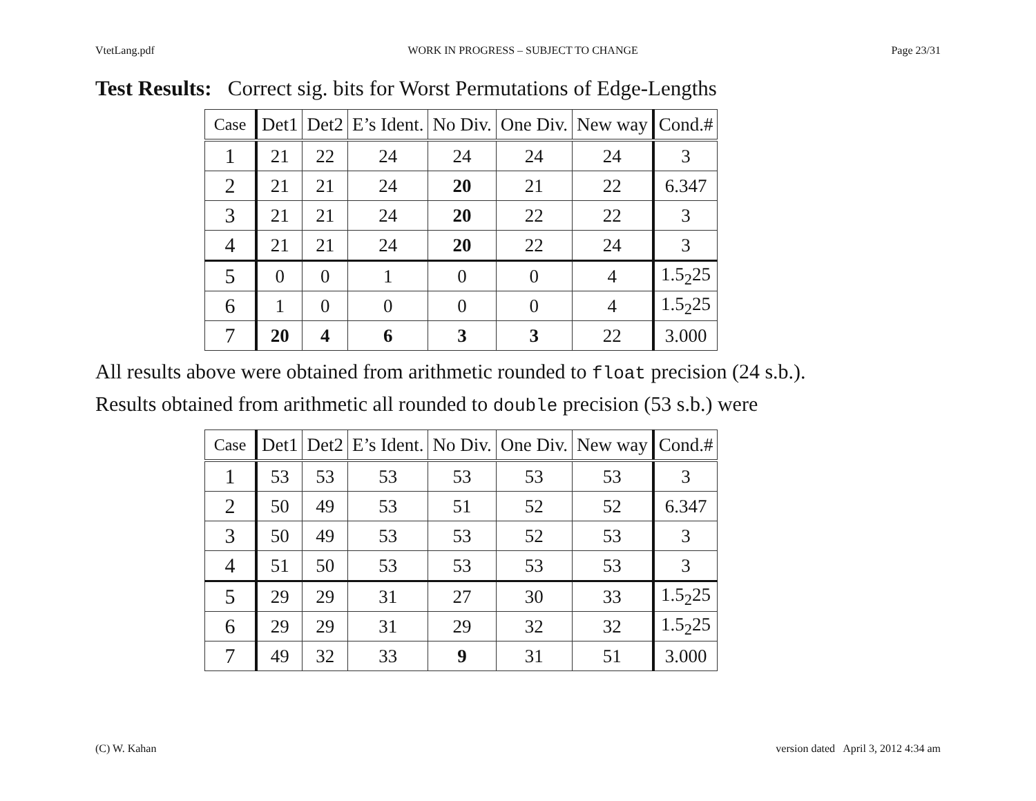VtetLang.pdf WORK IN PROGRESS – SUBJECT TO CHANGE Page 23/31
Test Results: Correct sig. bits for Worst Permutations of Edge-Lengths
| Case | Det1 | Det2 | E’s Ident. | No Div. | One Div. | New way | Cond.# |
| --- | --- | --- | --- | --- | --- | --- | --- |
| 1 | 21 | 22 | 24 | 24 | 24 | 24 | 3 |
| 2 | 21 | 21 | 24 | 20 | 21 | 22 | 6.347 |
| 3 | 21 | 21 | 24 | 20 | 22 | 22 | 3 |
| 4 | 21 | 21 | 24 | 20 | 22 | 24 | 3 |
| 5 | 0 | 0 | 1 | 0 | 0 | 4 | 1.5<sub>2</sub>25 |
| 6 | 1 | 0 | 0 | 0 | 0 | 4 | 1.5<sub>2</sub>25 |
| 7 | 20 | 4 | 6 | 3 | 3 | 22 | 3.000 |
All results above were obtained from arithmetic rounded to float precision (24 s.b.).
Results obtained from arithmetic all rounded to double precision (53 s.b.) were
| Case | Det1 | Det2 | E’s Ident. | No Div. | One Div. | New way | Cond.# |
| --- | --- | --- | --- | --- | --- | --- | --- |
| 1 | 53 | 53 | 53 | 53 | 53 | 53 | 3 |
| 2 | 50 | 49 | 53 | 51 | 52 | 52 | 6.347 |
| 3 | 50 | 49 | 53 | 53 | 52 | 53 | 3 |
| 4 | 51 | 50 | 53 | 53 | 53 | 53 | 3 |
| 5 | 29 | 29 | 31 | 27 | 30 | 33 | 1.5<sub>2</sub>25 |
| 6 | 29 | 29 | 31 | 29 | 32 | 32 | 1.5<sub>2</sub>25 |
| 7 | 49 | 32 | 33 | 9 | 31 | 51 | 3.000 |
(C) W. Kahan version dated April 3, 2012 4:34 am